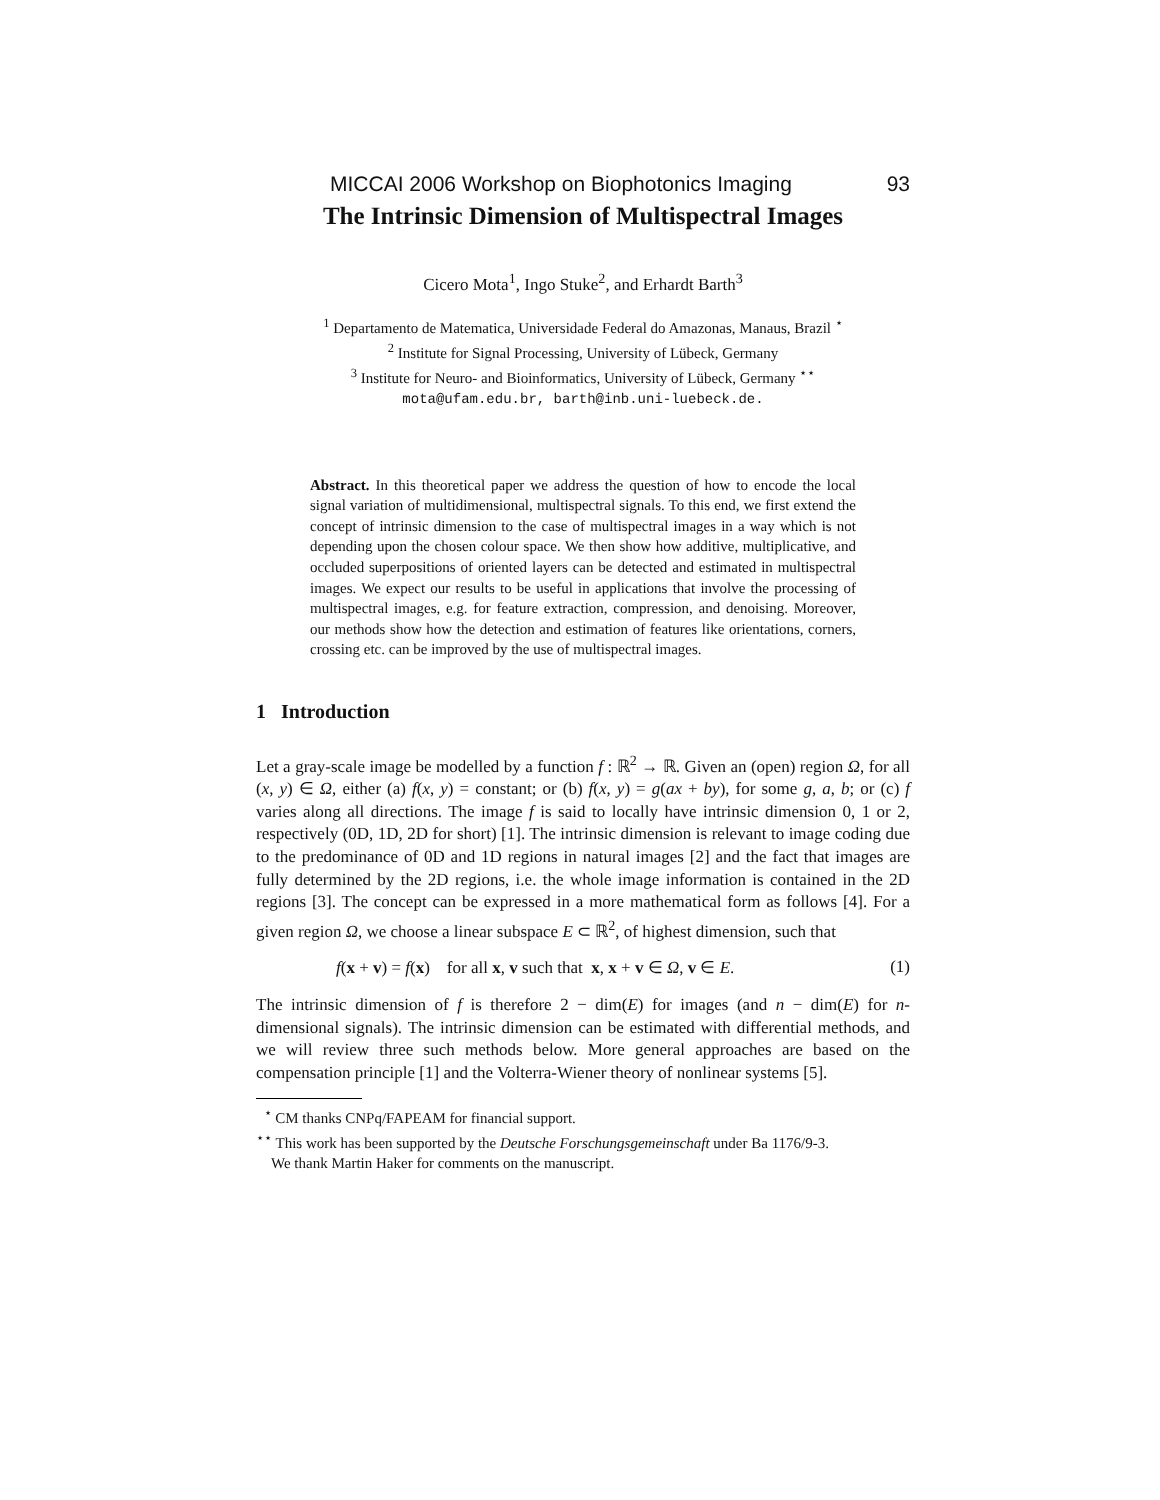MICCAI 2006 Workshop on Biophotonics Imaging 93
The Intrinsic Dimension of Multispectral Images
Cicero Mota<sup>1</sup>, Ingo Stuke<sup>2</sup>, and Erhardt Barth<sup>3</sup>
<sup>1</sup> Departamento de Matematica, Universidade Federal do Amazonas, Manaus, Brazil <sup>⋆</sup>
<sup>2</sup> Institute for Signal Processing, University of Lübeck, Germany
<sup>3</sup> Institute for Neuro- and Bioinformatics, University of Lübeck, Germany <sup>⋆⋆</sup>
mota@ufam.edu.br, barth@inb.uni-luebeck.de.
Abstract. In this theoretical paper we address the question of how to encode the local signal variation of multidimensional, multispectral signals. To this end, we first extend the concept of intrinsic dimension to the case of multispectral images in a way which is not depending upon the chosen colour space. We then show how additive, multiplicative, and occluded superpositions of oriented layers can be detected and estimated in multispectral images. We expect our results to be useful in applications that involve the processing of multispectral images, e.g. for feature extraction, compression, and denoising. Moreover, our methods show how the detection and estimation of features like orientations, corners, crossing etc. can be improved by the use of multispectral images.
1 Introduction
Let a gray-scale image be modelled by a function f : ℝ<sup>2</sup> → ℝ. Given an (open) region Ω, for all (x, y) ∈ Ω, either (a) f(x, y) = constant; or (b) f(x, y) = g(ax + by), for some g, a, b; or (c) f varies along all directions. The image f is said to locally have intrinsic dimension 0, 1 or 2, respectively (0D, 1D, 2D for short) [1]. The intrinsic dimension is relevant to image coding due to the predominance of 0D and 1D regions in natural images [2] and the fact that images are fully determined by the 2D regions, i.e. the whole image information is contained in the 2D regions [3]. The concept can be expressed in a more mathematical form as follows [4]. For a given region Ω, we choose a linear subspace E ⊂ ℝ<sup>2</sup>, of highest dimension, such that
f(x + v) = f(x) for all x, v such that x, x + v ∈ Ω, v ∈ E. (1)
The intrinsic dimension of f is therefore 2 − dim(E) for images (and n − dim(E) for n-dimensional signals). The intrinsic dimension can be estimated with differential methods, and we will review three such methods below. More general approaches are based on the compensation principle [1] and the Volterra-Wiener theory of nonlinear systems [5].
<sup>⋆</sup> CM thanks CNPq/FAPEAM for financial support.
<sup>⋆⋆</sup> This work has been supported by the Deutsche Forschungsgemeinschaft under Ba 1176/9-3.
We thank Martin Haker for comments on the manuscript.